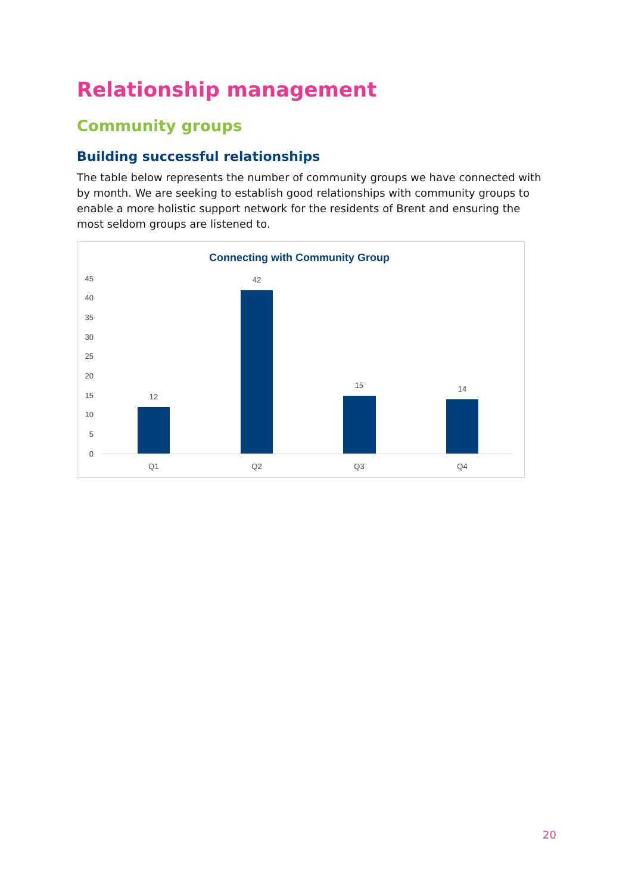Relationship management
Community groups
Building successful relationships
The table below represents the number of community groups we have connected with by month. We are seeking to establish good relationships with community groups to enable a more holistic support network for the residents of Brent and ensuring the most seldom groups are listened to.
Connecting with Community Group
45
40
35
30
25
20
15
10
5
0
12
42
15
14
Q1
Q2
Q3
Q4
20